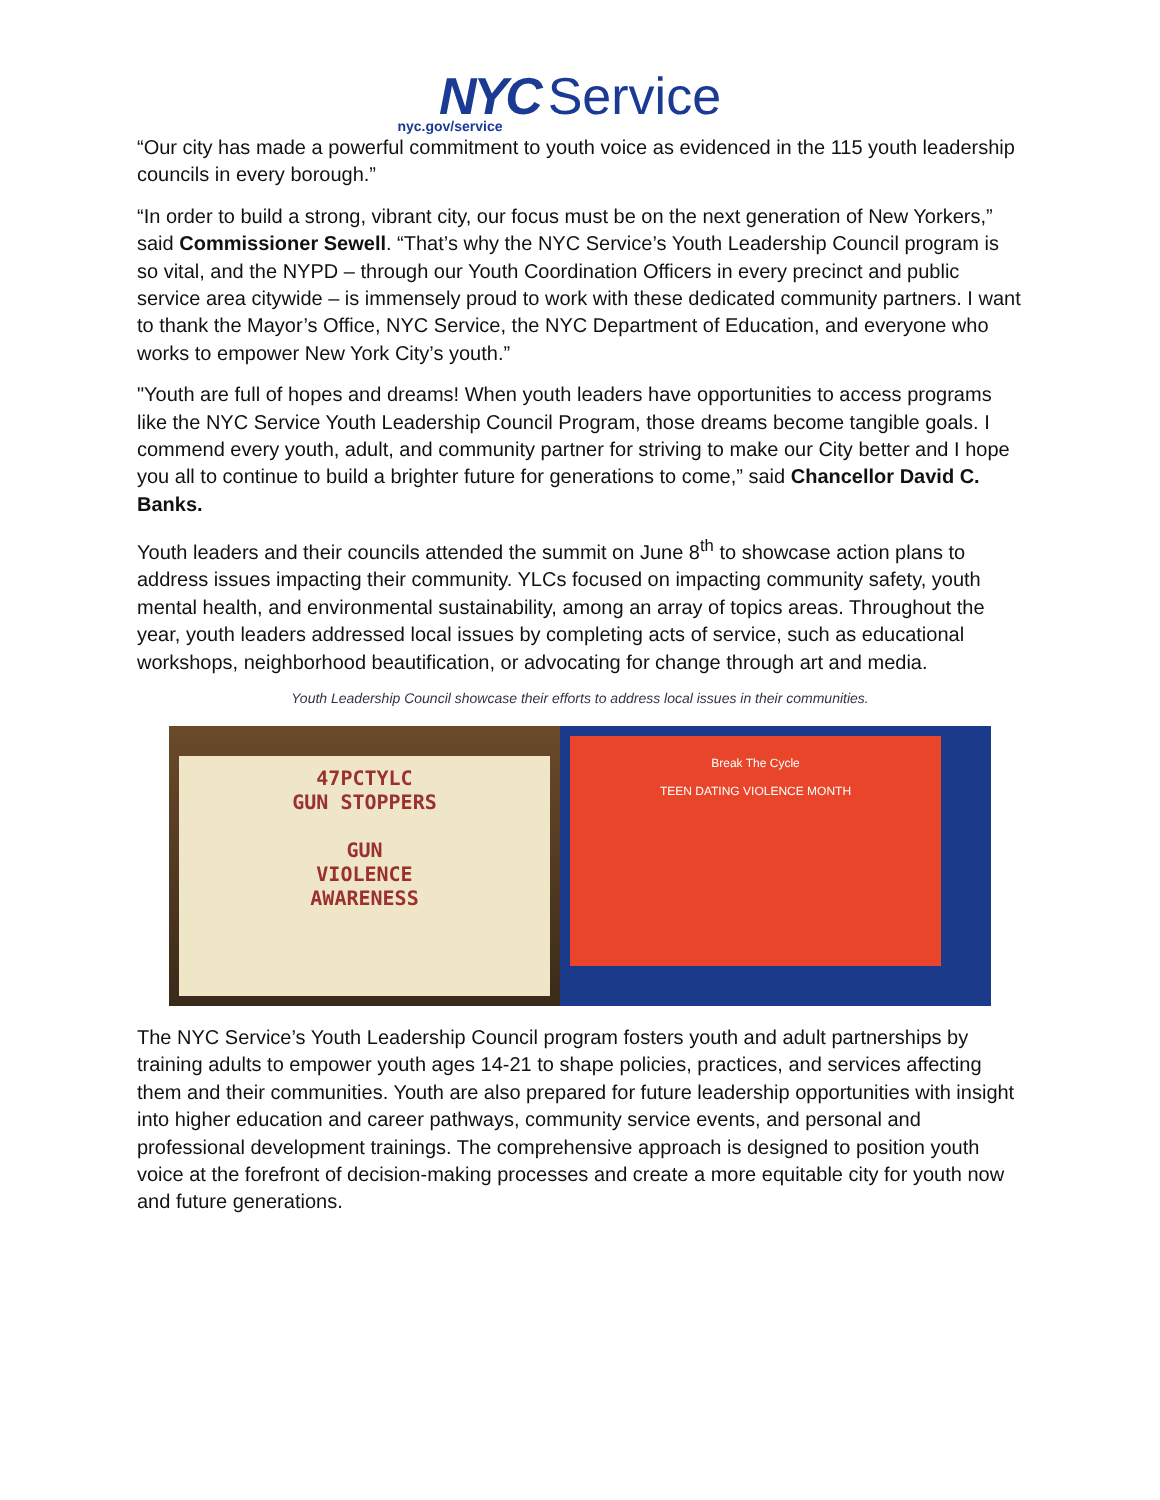NYC Service
nyc.gov/service
“Our city has made a powerful commitment to youth voice as evidenced in the 115 youth leadership councils in every borough.”
“In order to build a strong, vibrant city, our focus must be on the next generation of New Yorkers,” said Commissioner Sewell. “That’s why the NYC Service’s Youth Leadership Council program is so vital, and the NYPD – through our Youth Coordination Officers in every precinct and public service area citywide – is immensely proud to work with these dedicated community partners. I want to thank the Mayor’s Office, NYC Service, the NYC Department of Education, and everyone who works to empower New York City’s youth.”
"Youth are full of hopes and dreams! When youth leaders have opportunities to access programs like the NYC Service Youth Leadership Council Program, those dreams become tangible goals. I commend every youth, adult, and community partner for striving to make our City better and I hope you all to continue to build a brighter future for generations to come,” said Chancellor David C. Banks.
Youth leaders and their councils attended the summit on June 8<sup>th</sup> to showcase action plans to address issues impacting their community. YLCs focused on impacting community safety, youth mental health, and environmental sustainability, among an array of topics areas. Throughout the year, youth leaders addressed local issues by completing acts of service, such as educational workshops, neighborhood beautification, or advocating for change through art and media.
Youth Leadership Council showcase their efforts to address local issues in their communities.
47PCTYLC
GUN STOPPERS
GUN
VIOLENCE
AWARENESS
Break The Cycle
TEEN DATING VIOLENCE MONTH
The NYC Service’s Youth Leadership Council program fosters youth and adult partnerships by training adults to empower youth ages 14-21 to shape policies, practices, and services affecting them and their communities. Youth are also prepared for future leadership opportunities with insight into higher education and career pathways, community service events, and personal and professional development trainings. The comprehensive approach is designed to position youth voice at the forefront of decision-making processes and create a more equitable city for youth now and future generations.